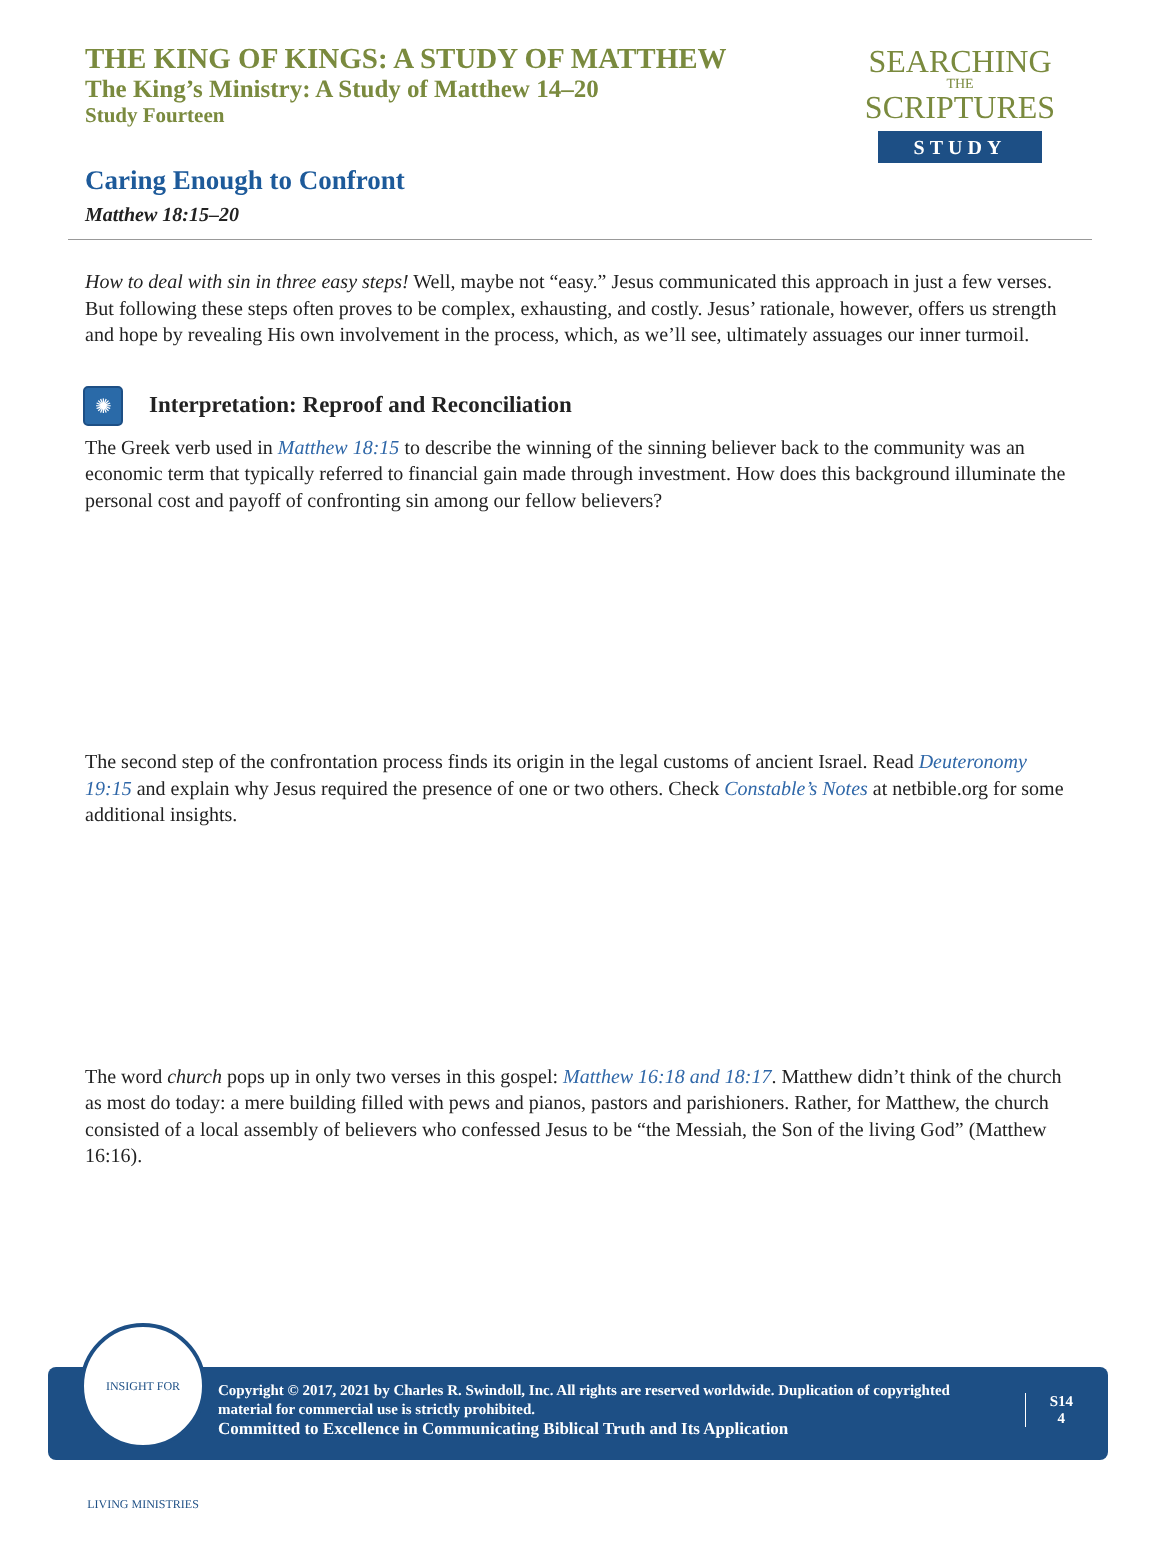THE KING OF KINGS: A STUDY OF MATTHEW
The King’s Ministry: A Study of Matthew 14–20
Study Fourteen
SEARCHING
THE
SCRIPTURES
STUDY
Caring Enough to Confront
Matthew 18:15–20
How to deal with sin in three easy steps! Well, maybe not “easy.” Jesus communicated this approach in just a few verses. But following these steps often proves to be complex, exhausting, and costly. Jesus’ rationale, however, offers us strength and hope by revealing His own involvement in the process, which, as we’ll see, ultimately assuages our inner turmoil.
✺
Interpretation: Reproof and Reconciliation
The Greek verb used in Matthew 18:15 to describe the winning of the sinning believer back to the community was an economic term that typically referred to financial gain made through investment. How does this background illuminate the personal cost and payoff of confronting sin among our fellow believers?
The second step of the confrontation process finds its origin in the legal customs of ancient Israel. Read Deuteronomy 19:15 and explain why Jesus required the presence of one or two others. Check Constable’s Notes at netbible.org for some additional insights.
The word church pops up in only two verses in this gospel: Matthew 16:18 and 18:17. Matthew didn’t think of the church as most do today: a mere building filled with pews and pianos, pastors and parishioners. Rather, for Matthew, the church consisted of a local assembly of believers who confessed Jesus to be “the Messiah, the Son of the living God” (Matthew 16:16).
Copyright © 2017, 2021 by Charles R. Swindoll, Inc. All rights are reserved worldwide. Duplication of copyrighted material for commercial use is strictly prohibited.
Committed to Excellence in Communicating Biblical Truth and Its Application
S14
4
INSIGHT FOR LIVING MINISTRIES